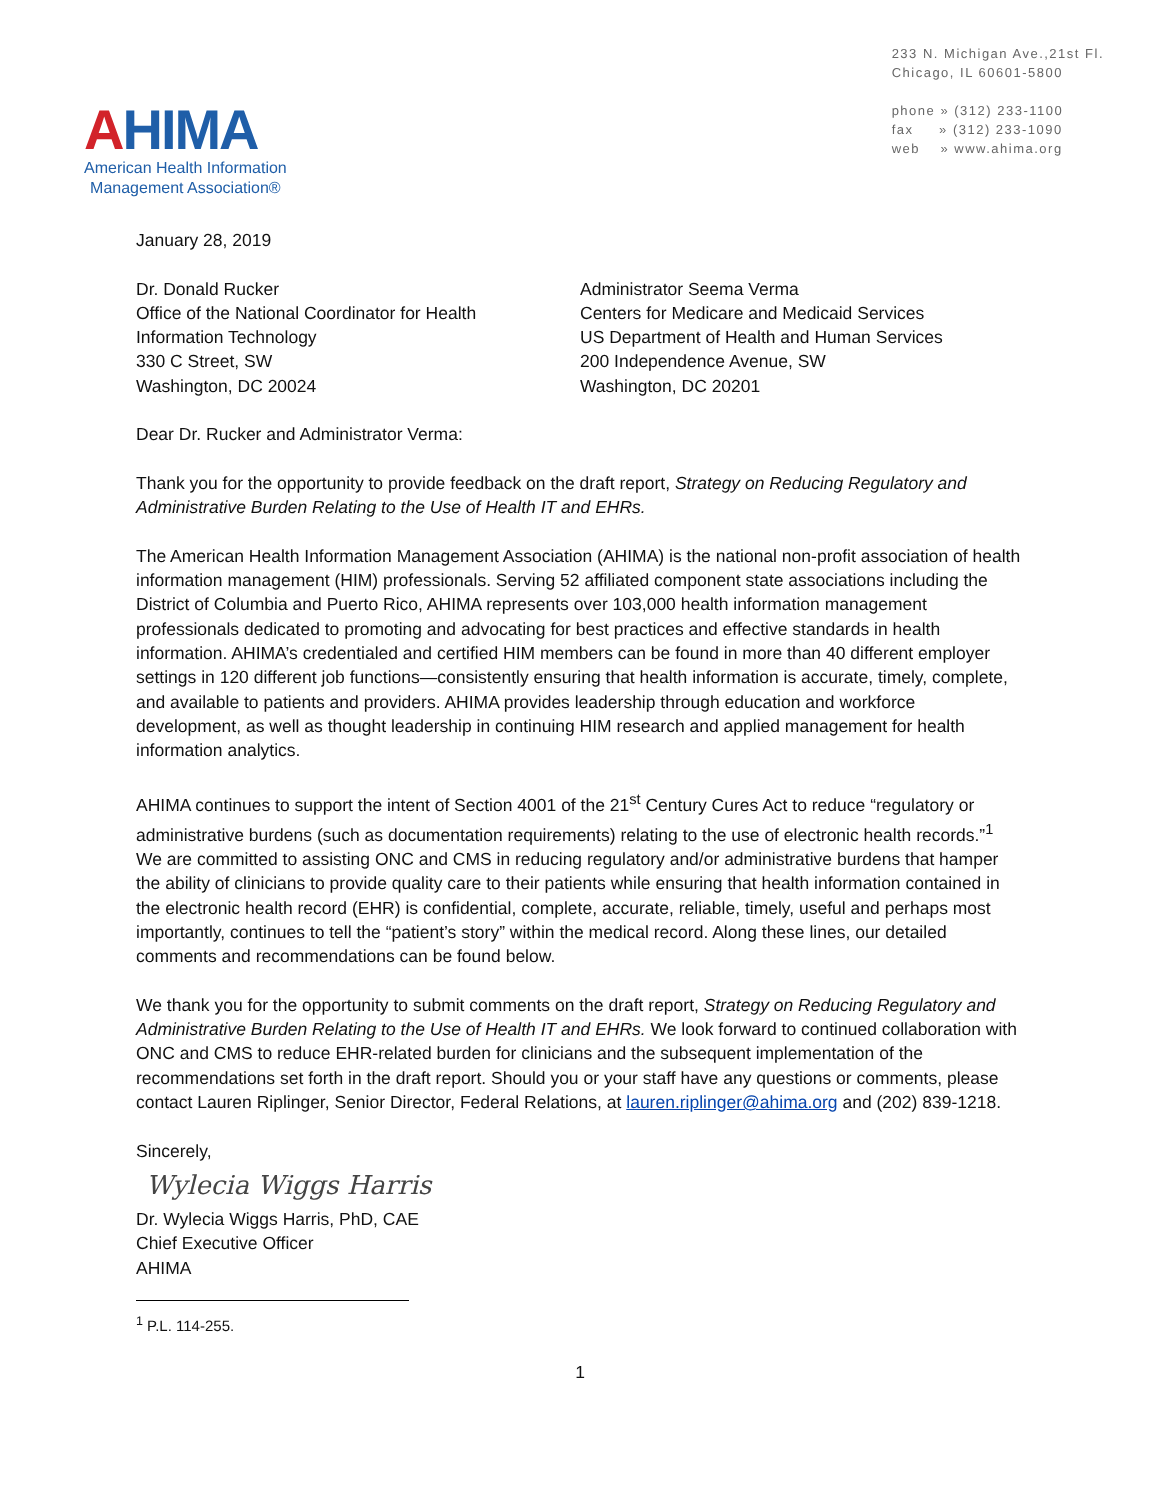AHIMA
American Health Information
Management Association®
233 N. Michigan Ave.,21st Fl.
Chicago, IL 60601-5800
phone » (312) 233-1100
fax » (312) 233-1090
web » www.ahima.org
January 28, 2019
Dr. Donald Rucker
Office of the National Coordinator for Health
Information Technology
330 C Street, SW
Washington, DC 20024
Administrator Seema Verma
Centers for Medicare and Medicaid Services
US Department of Health and Human Services
200 Independence Avenue, SW
Washington, DC 20201
Dear Dr. Rucker and Administrator Verma:
Thank you for the opportunity to provide feedback on the draft report, Strategy on Reducing Regulatory and Administrative Burden Relating to the Use of Health IT and EHRs.
The American Health Information Management Association (AHIMA) is the national non-profit association of health information management (HIM) professionals. Serving 52 affiliated component state associations including the District of Columbia and Puerto Rico, AHIMA represents over 103,000 health information management professionals dedicated to promoting and advocating for best practices and effective standards in health information. AHIMA’s credentialed and certified HIM members can be found in more than 40 different employer settings in 120 different job functions—consistently ensuring that health information is accurate, timely, complete, and available to patients and providers. AHIMA provides leadership through education and workforce development, as well as thought leadership in continuing HIM research and applied management for health information analytics.
AHIMA continues to support the intent of Section 4001 of the 21<sup>st</sup> Century Cures Act to reduce “regulatory or administrative burdens (such as documentation requirements) relating to the use of electronic health records.”<sup>1</sup> We are committed to assisting ONC and CMS in reducing regulatory and/or administrative burdens that hamper the ability of clinicians to provide quality care to their patients while ensuring that health information contained in the electronic health record (EHR) is confidential, complete, accurate, reliable, timely, useful and perhaps most importantly, continues to tell the “patient’s story” within the medical record. Along these lines, our detailed comments and recommendations can be found below.
We thank you for the opportunity to submit comments on the draft report, Strategy on Reducing Regulatory and Administrative Burden Relating to the Use of Health IT and EHRs. We look forward to continued collaboration with ONC and CMS to reduce EHR-related burden for clinicians and the subsequent implementation of the recommendations set forth in the draft report. Should you or your staff have any questions or comments, please contact Lauren Riplinger, Senior Director, Federal Relations, at lauren.riplinger@ahima.org and (202) 839-1218.
Sincerely,
Wylecia Wiggs Harris
Dr. Wylecia Wiggs Harris, PhD, CAE
Chief Executive Officer
AHIMA
<sup>1</sup> P.L. 114-255.
1